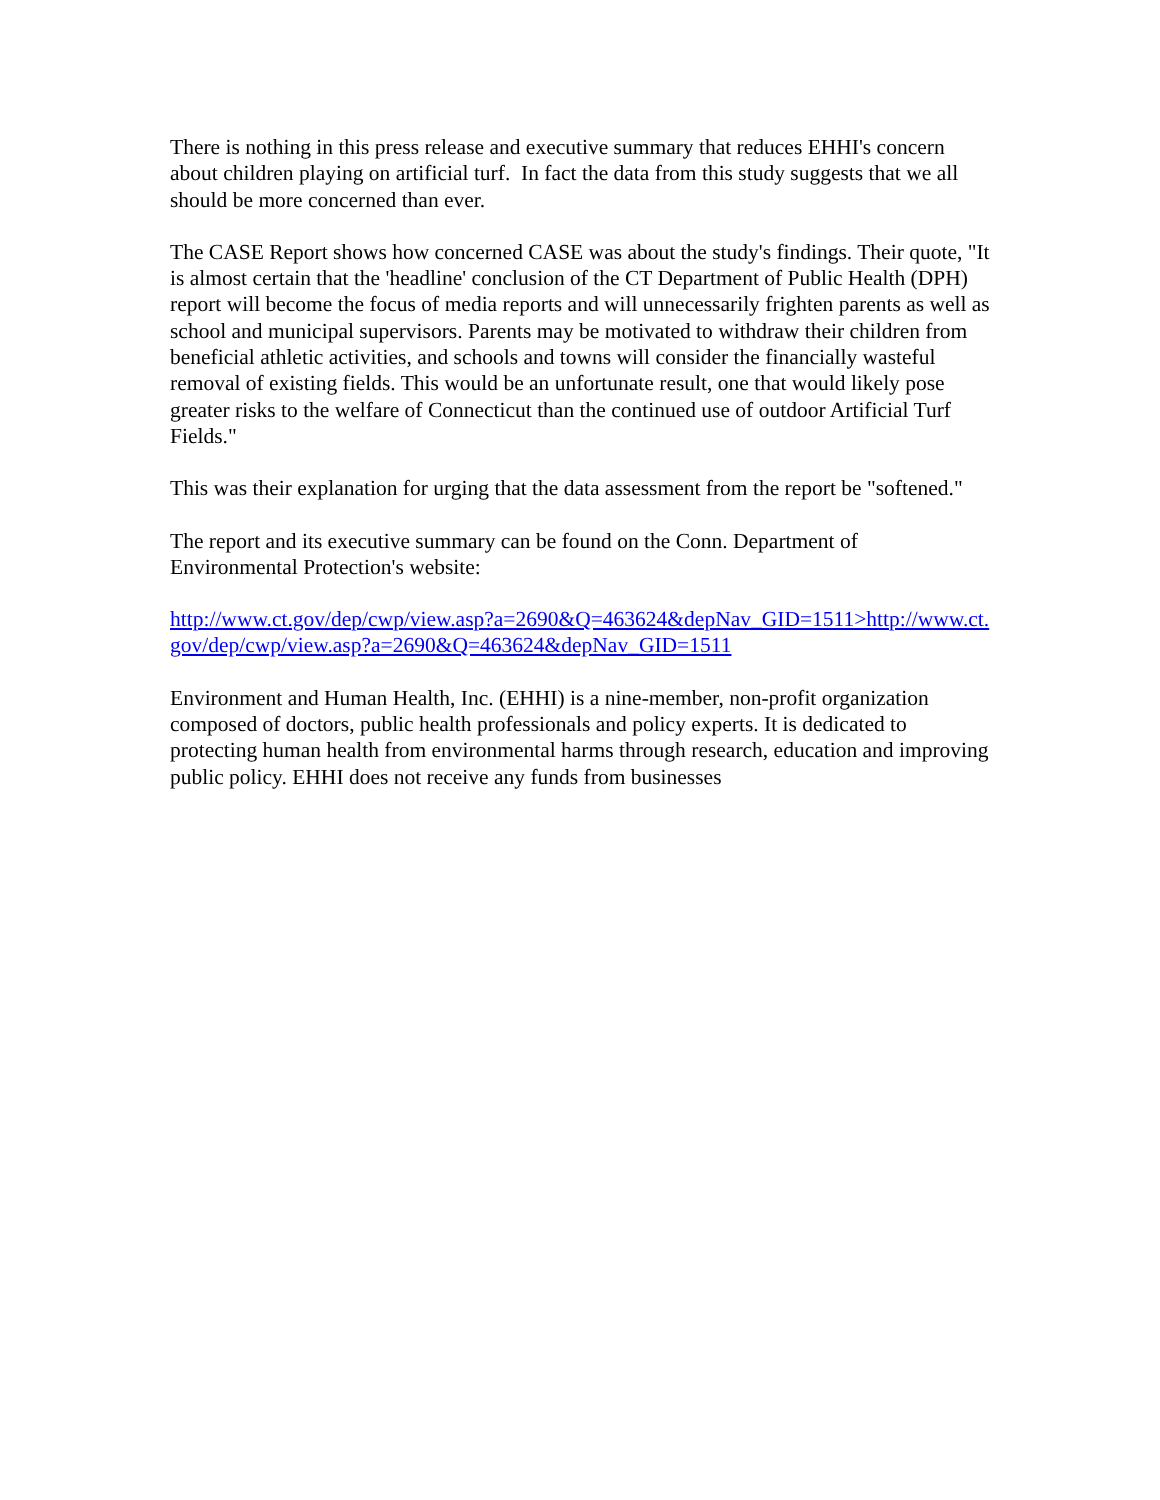There is nothing in this press release and executive summary that reduces EHHI's concern about children playing on artificial turf. In fact the data from this study suggests that we all should be more concerned than ever.
The CASE Report shows how concerned CASE was about the study's findings. Their quote, "It is almost certain that the 'headline' conclusion of the CT Department of Public Health (DPH) report will become the focus of media reports and will unnecessarily frighten parents as well as school and municipal supervisors. Parents may be motivated to withdraw their children from beneficial athletic activities, and schools and towns will consider the financially wasteful removal of existing fields. This would be an unfortunate result, one that would likely pose greater risks to the welfare of Connecticut than the continued use of outdoor Artificial Turf Fields."
This was their explanation for urging that the data assessment from the report be "softened."
The report and its executive summary can be found on the Conn. Department of Environmental Protection's website:
http://www.ct.gov/dep/cwp/view.asp?a=2690&Q=463624&depNav_GID=1511>http://www.ct.gov/dep/cwp/view.asp?a=2690&Q=463624&depNav_GID=1511
Environment and Human Health, Inc. (EHHI) is a nine-member, non-profit organization composed of doctors, public health professionals and policy experts. It is dedicated to protecting human health from environmental harms through research, education and improving public policy. EHHI does not receive any funds from businesses